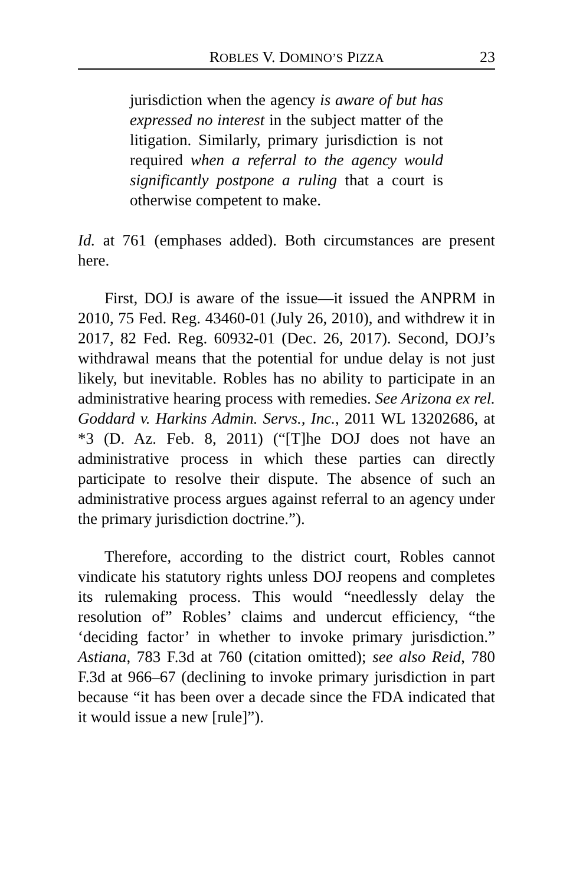ROBLES V. DOMINO’S PIZZA 23
jurisdiction when the agency is aware of but has expressed no interest in the subject matter of the litigation. Similarly, primary jurisdiction is not required when a referral to the agency would significantly postpone a ruling that a court is otherwise competent to make.
Id. at 761 (emphases added). Both circumstances are present here.
First, DOJ is aware of the issue—it issued the ANPRM in 2010, 75 Fed. Reg. 43460-01 (July 26, 2010), and withdrew it in 2017, 82 Fed. Reg. 60932-01 (Dec. 26, 2017). Second, DOJ’s withdrawal means that the potential for undue delay is not just likely, but inevitable. Robles has no ability to participate in an administrative hearing process with remedies. See Arizona ex rel. Goddard v. Harkins Admin. Servs., Inc., 2011 WL 13202686, at *3 (D. Az. Feb. 8, 2011) (“[T]he DOJ does not have an administrative process in which these parties can directly participate to resolve their dispute. The absence of such an administrative process argues against referral to an agency under the primary jurisdiction doctrine.”).
Therefore, according to the district court, Robles cannot vindicate his statutory rights unless DOJ reopens and completes its rulemaking process. This would “needlessly delay the resolution of” Robles’ claims and undercut efficiency, “the ‘deciding factor’ in whether to invoke primary jurisdiction.” Astiana, 783 F.3d at 760 (citation omitted); see also Reid, 780 F.3d at 966–67 (declining to invoke primary jurisdiction in part because “it has been over a decade since the FDA indicated that it would issue a new [rule]”).